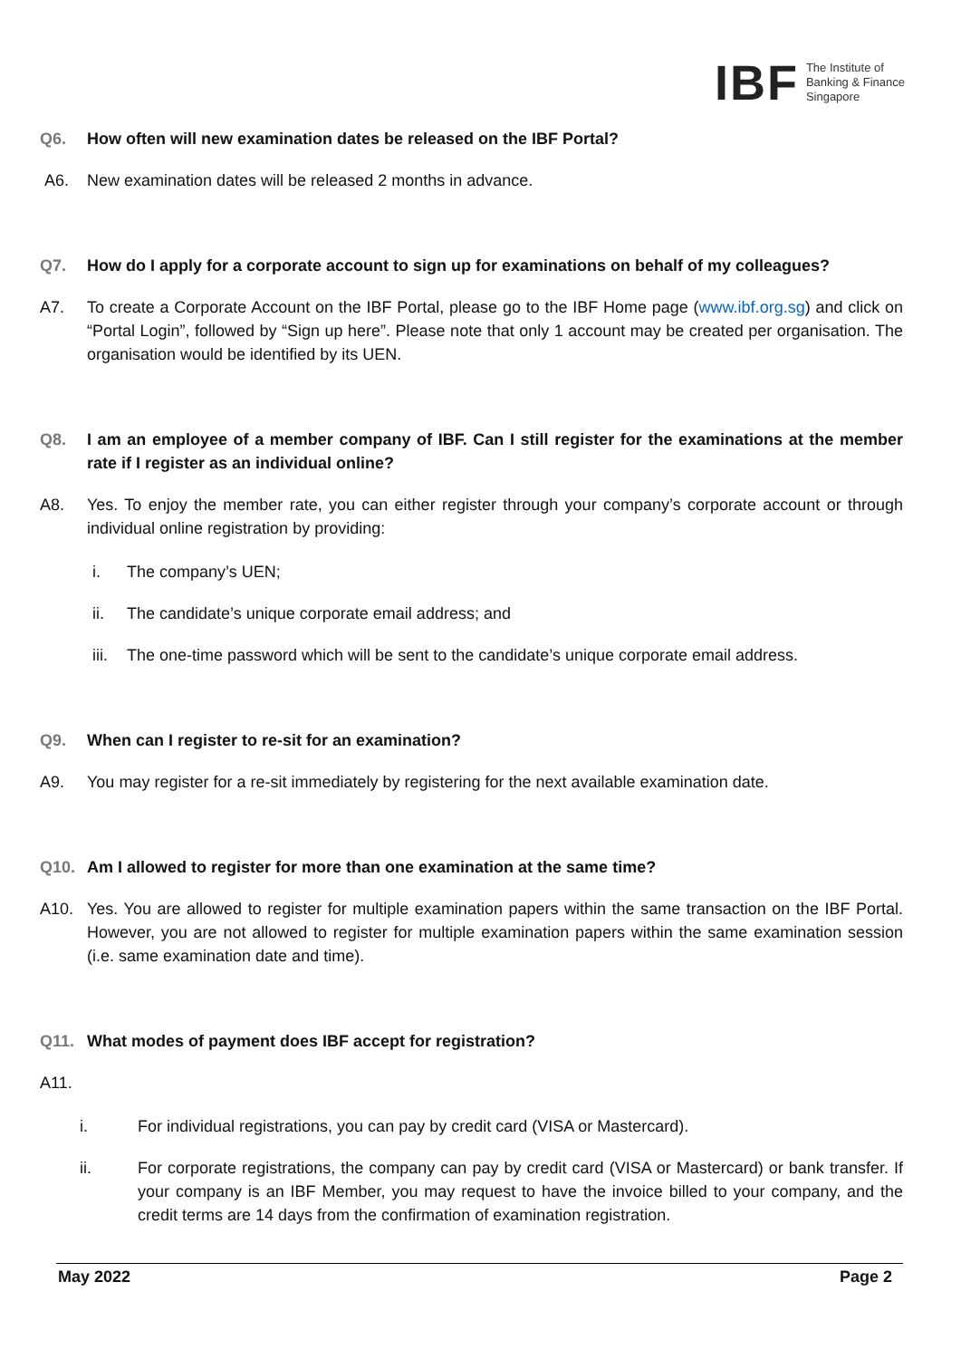IBF The Institute of
Banking & Finance
Singapore
Q6. How often will new examination dates be released on the IBF Portal?
A6. New examination dates will be released 2 months in advance.
Q7. How do I apply for a corporate account to sign up for examinations on behalf of my colleagues?
A7. To create a Corporate Account on the IBF Portal, please go to the IBF Home page (www.ibf.org.sg) and click on “Portal Login”, followed by “Sign up here”. Please note that only 1 account may be created per organisation. The organisation would be identified by its UEN.
Q8. I am an employee of a member company of IBF. Can I still register for the examinations at the member rate if I register as an individual online?
A8. Yes. To enjoy the member rate, you can either register through your company’s corporate account or through individual online registration by providing:
i. The company’s UEN;
ii. The candidate’s unique corporate email address; and
iii. The one-time password which will be sent to the candidate’s unique corporate email address.
Q9. When can I register to re-sit for an examination?
A9. You may register for a re-sit immediately by registering for the next available examination date.
Q10. Am I allowed to register for more than one examination at the same time?
A10. Yes. You are allowed to register for multiple examination papers within the same transaction on the IBF Portal. However, you are not allowed to register for multiple examination papers within the same examination session (i.e. same examination date and time).
Q11. What modes of payment does IBF accept for registration?
A11.
i. For individual registrations, you can pay by credit card (VISA or Mastercard).
ii. For corporate registrations, the company can pay by credit card (VISA or Mastercard) or bank transfer. If your company is an IBF Member, you may request to have the invoice billed to your company, and the credit terms are 14 days from the confirmation of examination registration.
May 2022 Page 2